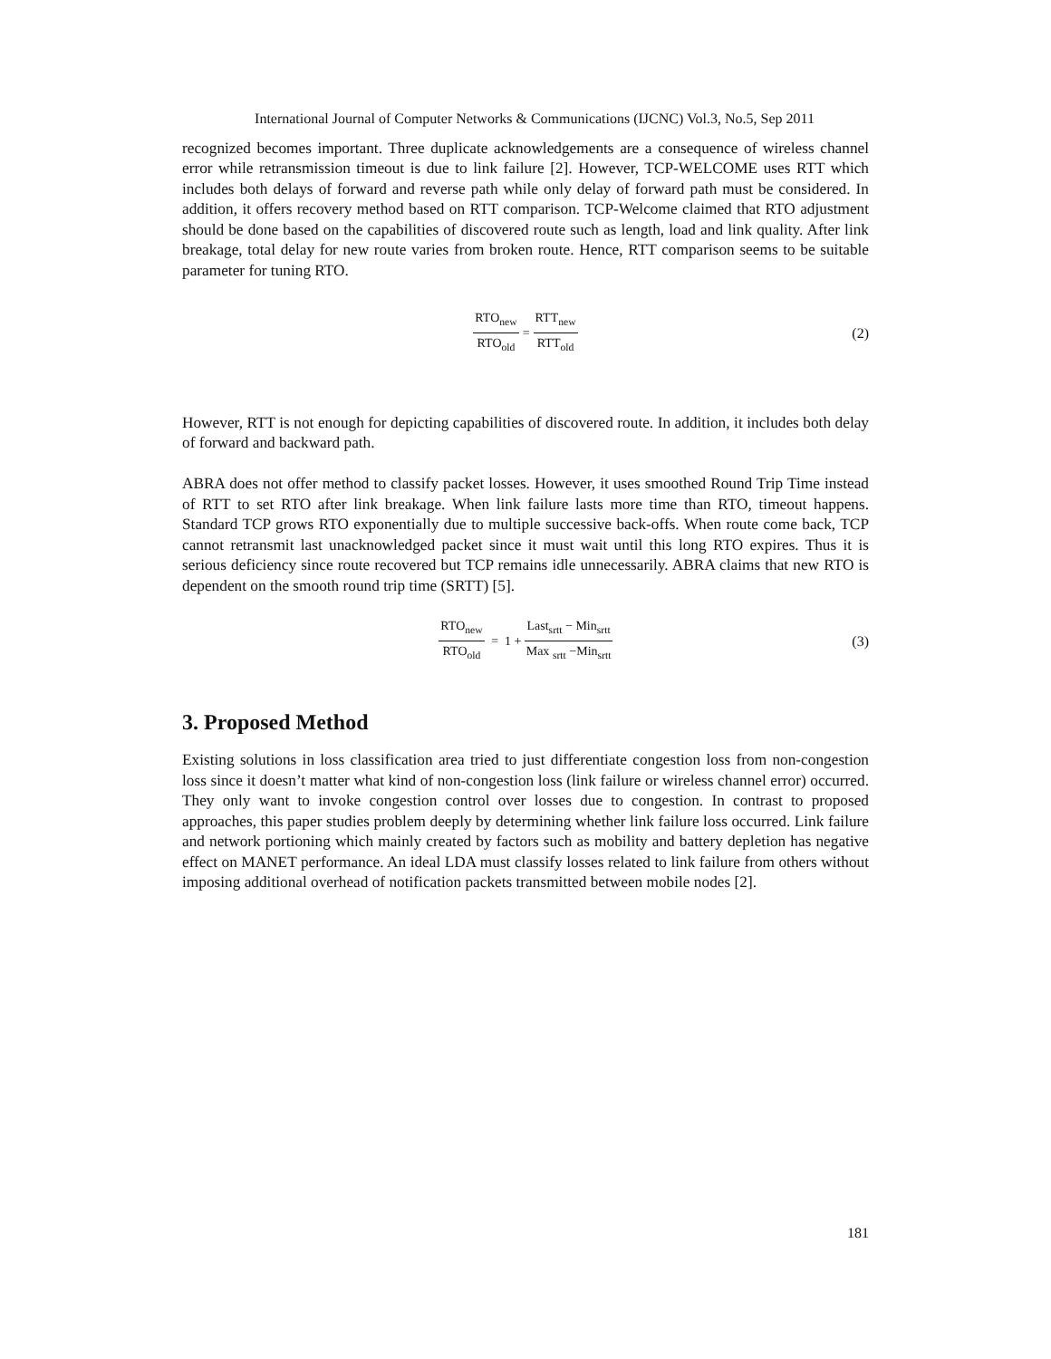International Journal of Computer Networks & Communications (IJCNC) Vol.3, No.5, Sep 2011
recognized becomes important. Three duplicate acknowledgements are a consequence of wireless channel error while retransmission timeout is due to link failure [2]. However, TCP-WELCOME uses RTT which includes both delays of forward and reverse path while only delay of forward path must be considered. In addition, it offers recovery method based on RTT comparison. TCP-Welcome claimed that RTO adjustment should be done based on the capabilities of discovered route such as length, load and link quality. After link breakage, total delay for new route varies from broken route. Hence, RTT comparison seems to be suitable parameter for tuning RTO.
RTO<sub>new</sub> RTO<sub>old</sub> = RTT<sub>new</sub> RTT<sub>old</sub> (2)
However, RTT is not enough for depicting capabilities of discovered route. In addition, it includes both delay of forward and backward path.
ABRA does not offer method to classify packet losses. However, it uses smoothed Round Trip Time instead of RTT to set RTO after link breakage. When link failure lasts more time than RTO, timeout happens. Standard TCP grows RTO exponentially due to multiple successive back-offs. When route come back, TCP cannot retransmit last unacknowledged packet since it must wait until this long RTO expires. Thus it is serious deficiency since route recovered but TCP remains idle unnecessarily. ABRA claims that new RTO is dependent on the smooth round trip time (SRTT) [5].
RTO<sub>new</sub> RTO<sub>old</sub> = 1 + Last<sub>srtt</sub> − Min<sub>srtt</sub> Max <sub>srtt</sub> −Min<sub>srtt</sub> (3)
3. Proposed Method
Existing solutions in loss classification area tried to just differentiate congestion loss from non-congestion loss since it doesn’t matter what kind of non-congestion loss (link failure or wireless channel error) occurred. They only want to invoke congestion control over losses due to congestion. In contrast to proposed approaches, this paper studies problem deeply by determining whether link failure loss occurred. Link failure and network portioning which mainly created by factors such as mobility and battery depletion has negative effect on MANET performance. An ideal LDA must classify losses related to link failure from others without imposing additional overhead of notification packets transmitted between mobile nodes [2].
181